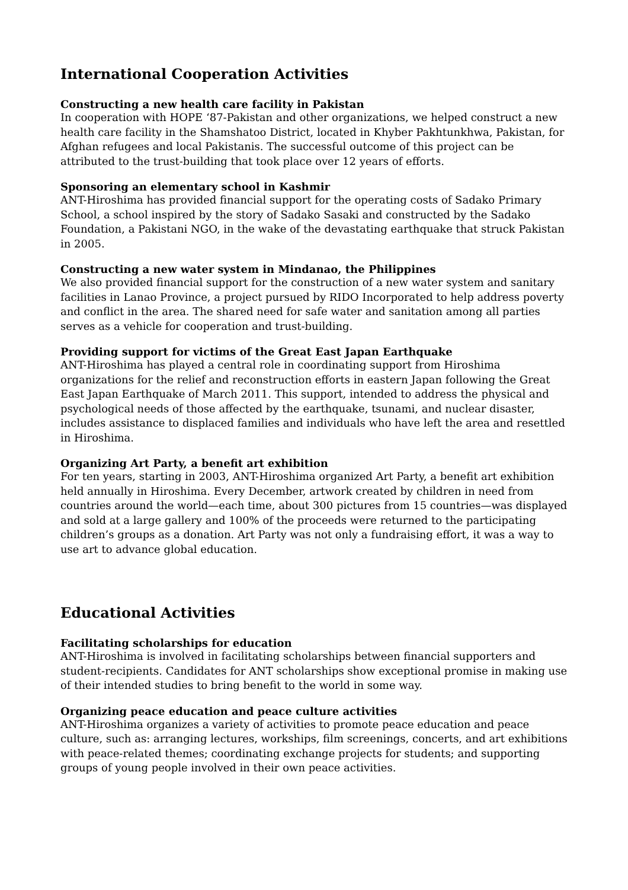International Cooperation Activities
Constructing a new health care facility in Pakistan
In cooperation with HOPE ‘87-Pakistan and other organizations, we helped construct a new health care facility in the Shamshatoo District, located in Khyber Pakhtunkhwa, Pakistan, for Afghan refugees and local Pakistanis. The successful outcome of this project can be attributed to the trust-building that took place over 12 years of efforts.
Sponsoring an elementary school in Kashmir
ANT-Hiroshima has provided financial support for the operating costs of Sadako Primary School, a school inspired by the story of Sadako Sasaki and constructed by the Sadako Foundation, a Pakistani NGO, in the wake of the devastating earthquake that struck Pakistan in 2005.
Constructing a new water system in Mindanao, the Philippines
We also provided financial support for the construction of a new water system and sanitary facilities in Lanao Province, a project pursued by RIDO Incorporated to help address poverty and conflict in the area. The shared need for safe water and sanitation among all parties serves as a vehicle for cooperation and trust-building.
Providing support for victims of the Great East Japan Earthquake
ANT-Hiroshima has played a central role in coordinating support from Hiroshima organizations for the relief and reconstruction efforts in eastern Japan following the Great East Japan Earthquake of March 2011. This support, intended to address the physical and psychological needs of those affected by the earthquake, tsunami, and nuclear disaster, includes assistance to displaced families and individuals who have left the area and resettled in Hiroshima.
Organizing Art Party, a benefit art exhibition
For ten years, starting in 2003, ANT-Hiroshima organized Art Party, a benefit art exhibition held annually in Hiroshima. Every December, artwork created by children in need from countries around the world—each time, about 300 pictures from 15 countries—was displayed and sold at a large gallery and 100% of the proceeds were returned to the participating children’s groups as a donation. Art Party was not only a fundraising effort, it was a way to use art to advance global education.
Educational Activities
Facilitating scholarships for education
ANT-Hiroshima is involved in facilitating scholarships between financial supporters and student-recipients. Candidates for ANT scholarships show exceptional promise in making use of their intended studies to bring benefit to the world in some way.
Organizing peace education and peace culture activities
ANT-Hiroshima organizes a variety of activities to promote peace education and peace culture, such as: arranging lectures, workships, film screenings, concerts, and art exhibitions with peace-related themes; coordinating exchange projects for students; and supporting groups of young people involved in their own peace activities.